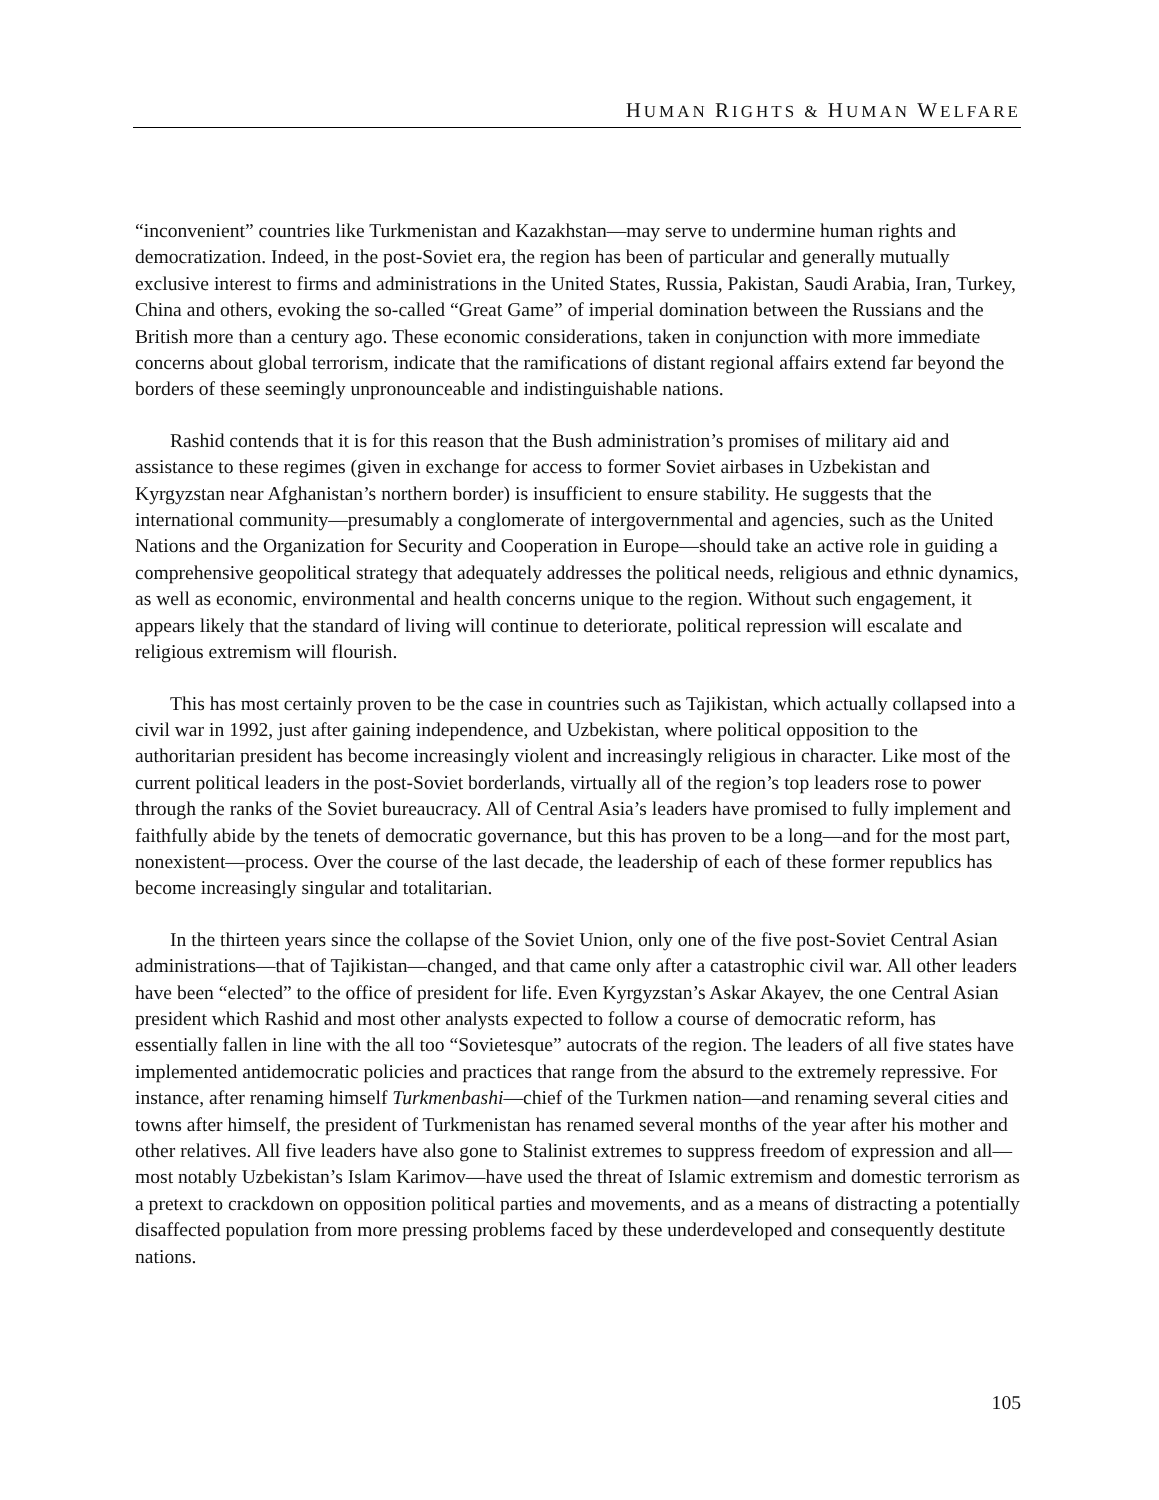HUMAN RIGHTS & HUMAN WELFARE
“inconvenient” countries like Turkmenistan and Kazakhstan—may serve to undermine human rights and democratization. Indeed, in the post-Soviet era, the region has been of particular and generally mutually exclusive interest to firms and administrations in the United States, Russia, Pakistan, Saudi Arabia, Iran, Turkey, China and others, evoking the so-called “Great Game” of imperial domination between the Russians and the British more than a century ago. These economic considerations, taken in conjunction with more immediate concerns about global terrorism, indicate that the ramifications of distant regional affairs extend far beyond the borders of these seemingly unpronounceable and indistinguishable nations.
Rashid contends that it is for this reason that the Bush administration’s promises of military aid and assistance to these regimes (given in exchange for access to former Soviet airbases in Uzbekistan and Kyrgyzstan near Afghanistan’s northern border) is insufficient to ensure stability. He suggests that the international community—presumably a conglomerate of intergovernmental and agencies, such as the United Nations and the Organization for Security and Cooperation in Europe—should take an active role in guiding a comprehensive geopolitical strategy that adequately addresses the political needs, religious and ethnic dynamics, as well as economic, environmental and health concerns unique to the region. Without such engagement, it appears likely that the standard of living will continue to deteriorate, political repression will escalate and religious extremism will flourish.
This has most certainly proven to be the case in countries such as Tajikistan, which actually collapsed into a civil war in 1992, just after gaining independence, and Uzbekistan, where political opposition to the authoritarian president has become increasingly violent and increasingly religious in character. Like most of the current political leaders in the post-Soviet borderlands, virtually all of the region’s top leaders rose to power through the ranks of the Soviet bureaucracy. All of Central Asia’s leaders have promised to fully implement and faithfully abide by the tenets of democratic governance, but this has proven to be a long—and for the most part, nonexistent—process. Over the course of the last decade, the leadership of each of these former republics has become increasingly singular and totalitarian.
In the thirteen years since the collapse of the Soviet Union, only one of the five post-Soviet Central Asian administrations—that of Tajikistan—changed, and that came only after a catastrophic civil war. All other leaders have been “elected” to the office of president for life. Even Kyrgyzstan’s Askar Akayev, the one Central Asian president which Rashid and most other analysts expected to follow a course of democratic reform, has essentially fallen in line with the all too “Sovietesque” autocrats of the region. The leaders of all five states have implemented antidemocratic policies and practices that range from the absurd to the extremely repressive. For instance, after renaming himself Turkmenbashi—chief of the Turkmen nation—and renaming several cities and towns after himself, the president of Turkmenistan has renamed several months of the year after his mother and other relatives. All five leaders have also gone to Stalinist extremes to suppress freedom of expression and all—most notably Uzbekistan’s Islam Karimov—have used the threat of Islamic extremism and domestic terrorism as a pretext to crackdown on opposition political parties and movements, and as a means of distracting a potentially disaffected population from more pressing problems faced by these underdeveloped and consequently destitute nations.
105